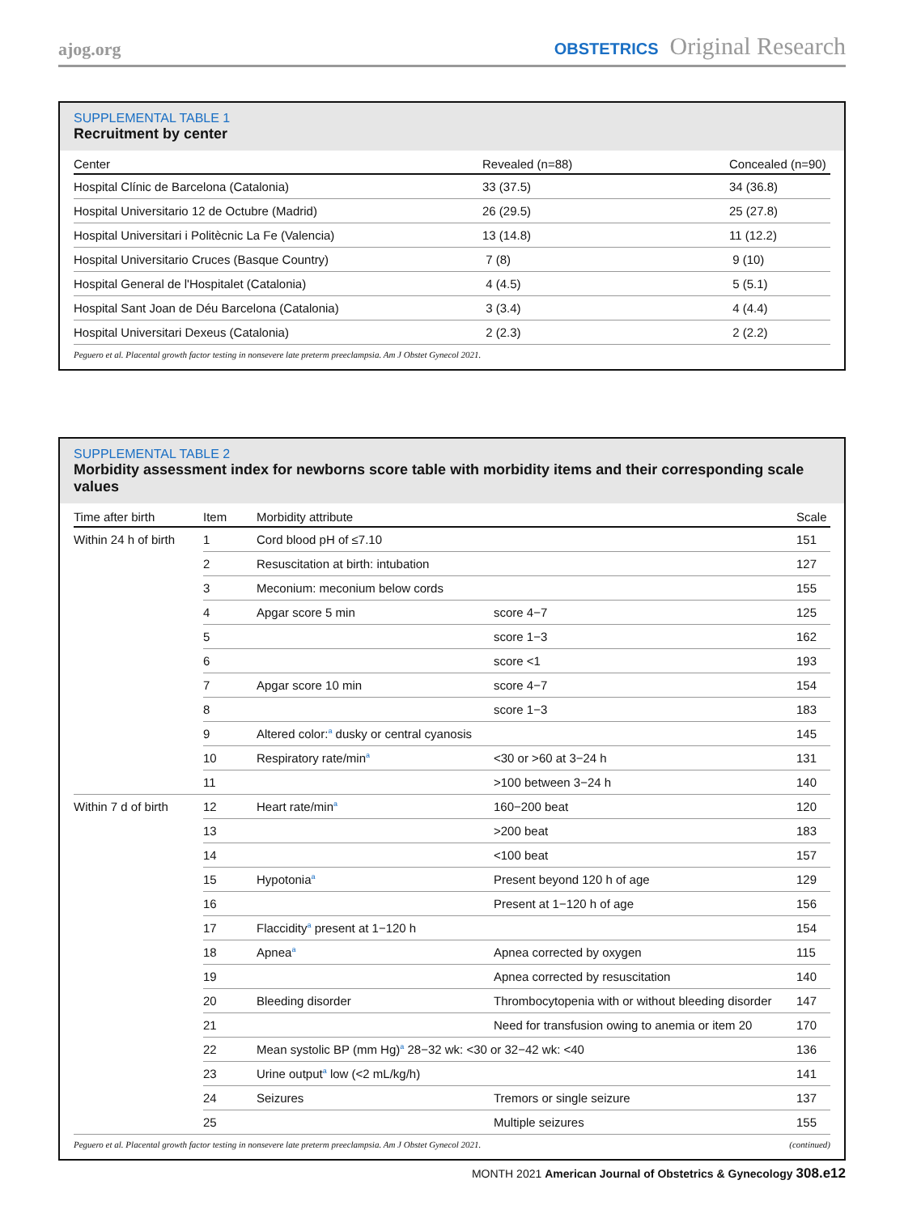ajog.org OBSTETRICS Original Research
SUPPLEMENTAL TABLE 1
Recruitment by center
| Center | Revealed (n=88) | Concealed (n=90) |
| --- | --- | --- |
| Hospital Clínic de Barcelona (Catalonia) | 33 (37.5) | 34 (36.8) |
| Hospital Universitario 12 de Octubre (Madrid) | 26 (29.5) | 25 (27.8) |
| Hospital Universitari i Politècnic La Fe (Valencia) | 13 (14.8) | 11 (12.2) |
| Hospital Universitario Cruces (Basque Country) | 7 (8) | 9 (10) |
| Hospital General de l'Hospitalet (Catalonia) | 4 (4.5) | 5 (5.1) |
| Hospital Sant Joan de Déu Barcelona (Catalonia) | 3 (3.4) | 4 (4.4) |
| Hospital Universitari Dexeus (Catalonia) | 2 (2.3) | 2 (2.2) |
Peguero et al. Placental growth factor testing in nonsevere late preterm preeclampsia. Am J Obstet Gynecol 2021.
SUPPLEMENTAL TABLE 2
Morbidity assessment index for newborns score table with morbidity items and their corresponding scale values
| Time after birth | Item | Morbidity attribute | | Scale |
| --- | --- | --- | --- | --- |
| Within 24 h of birth | 1 | Cord blood pH of ≤7.10 | | 151 |
| | 2 | Resuscitation at birth: intubation | | 127 |
| | 3 | Meconium: meconium below cords | | 155 |
| | 4 | Apgar score 5 min | score 4−7 | 125 |
| | 5 | | score 1−3 | 162 |
| | 6 | | score <1 | 193 |
| | 7 | Apgar score 10 min | score 4−7 | 154 |
| | 8 | | score 1−3 | 183 |
| | 9 | Altered color:<sup>a</sup> dusky or central cyanosis | | 145 |
| | 10 | Respiratory rate/min<sup>a</sup> | <30 or >60 at 3−24 h | 131 |
| | 11 | | >100 between 3−24 h | 140 |
| Within 7 d of birth | 12 | Heart rate/min<sup>a</sup> | 160−200 beat | 120 |
| | 13 | | >200 beat | 183 |
| | 14 | | <100 beat | 157 |
| | 15 | Hypotonia<sup>a</sup> | Present beyond 120 h of age | 129 |
| | 16 | | Present at 1−120 h of age | 156 |
| | 17 | Flaccidity<sup>a</sup> present at 1−120 h | | 154 |
| | 18 | Apnea<sup>a</sup> | Apnea corrected by oxygen | 115 |
| | 19 | | Apnea corrected by resuscitation | 140 |
| | 20 | Bleeding disorder | Thrombocytopenia with or without bleeding disorder | 147 |
| | 21 | | Need for transfusion owing to anemia or item 20 | 170 |
| | 22 | Mean systolic BP (mm Hg)<sup>a</sup> 28−32 wk: <30 or 32−42 wk: <40 | | 136 |
| | 23 | Urine output<sup>a</sup> low (<2 mL/kg/h) | | 141 |
| | 24 | Seizures | Tremors or single seizure | 137 |
| | 25 | | Multiple seizures | 155 |
Peguero et al. Placental growth factor testing in nonsevere late preterm preeclampsia. Am J Obstet Gynecol 2021. (continued)
MONTH 2021 American Journal of Obstetrics & Gynecology 308.e12